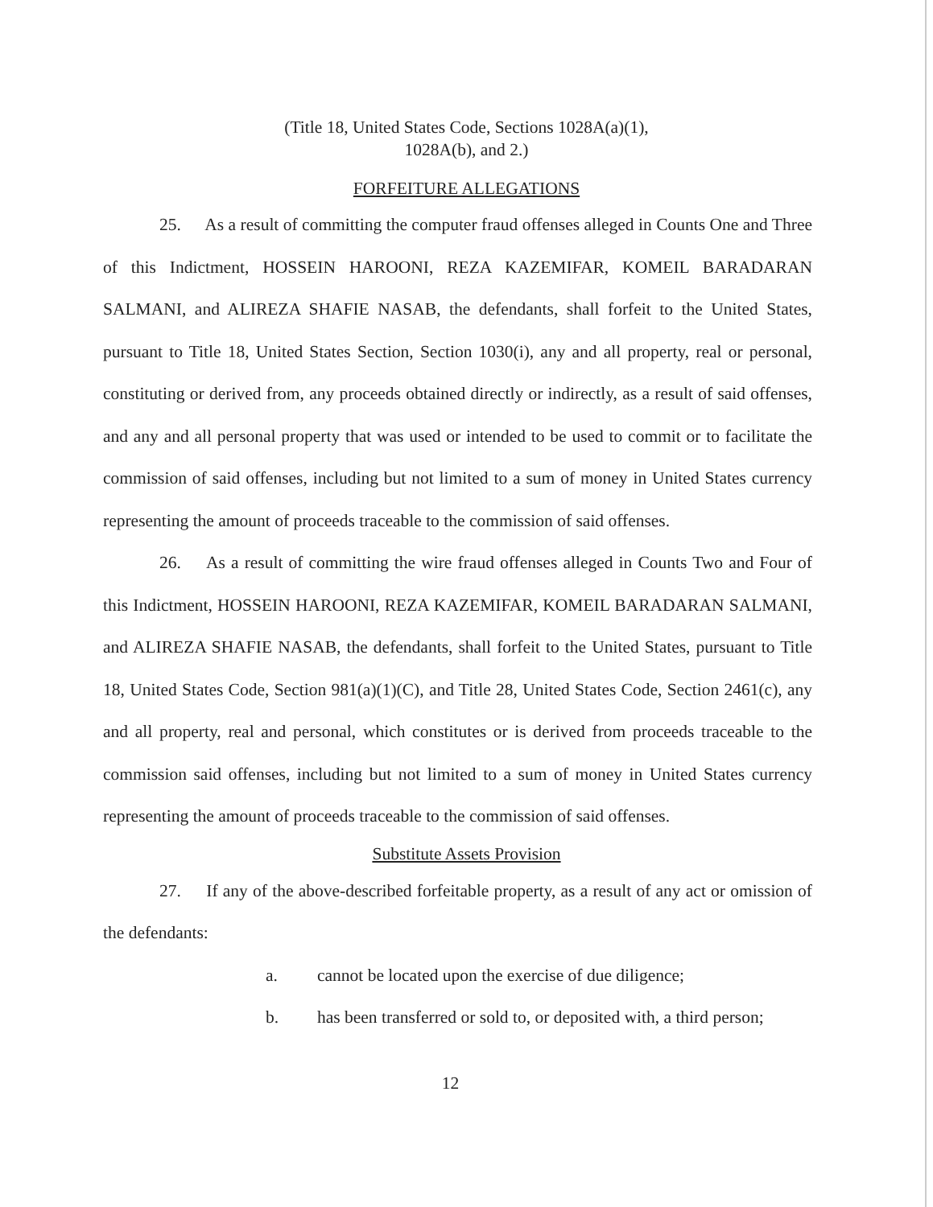(Title 18, United States Code, Sections 1028A(a)(1),
1028A(b), and 2.)
FORFEITURE ALLEGATIONS
25. As a result of committing the computer fraud offenses alleged in Counts One and Three of this Indictment, HOSSEIN HAROONI, REZA KAZEMIFAR, KOMEIL BARADARAN SALMANI, and ALIREZA SHAFIE NASAB, the defendants, shall forfeit to the United States, pursuant to Title 18, United States Section, Section 1030(i), any and all property, real or personal, constituting or derived from, any proceeds obtained directly or indirectly, as a result of said offenses, and any and all personal property that was used or intended to be used to commit or to facilitate the commission of said offenses, including but not limited to a sum of money in United States currency representing the amount of proceeds traceable to the commission of said offenses.
26. As a result of committing the wire fraud offenses alleged in Counts Two and Four of this Indictment, HOSSEIN HAROONI, REZA KAZEMIFAR, KOMEIL BARADARAN SALMANI, and ALIREZA SHAFIE NASAB, the defendants, shall forfeit to the United States, pursuant to Title 18, United States Code, Section 981(a)(1)(C), and Title 28, United States Code, Section 2461(c), any and all property, real and personal, which constitutes or is derived from proceeds traceable to the commission said offenses, including but not limited to a sum of money in United States currency representing the amount of proceeds traceable to the commission of said offenses.
Substitute Assets Provision
27. If any of the above-described forfeitable property, as a result of any act or omission of the defendants:
a. cannot be located upon the exercise of due diligence;
b. has been transferred or sold to, or deposited with, a third person;
12